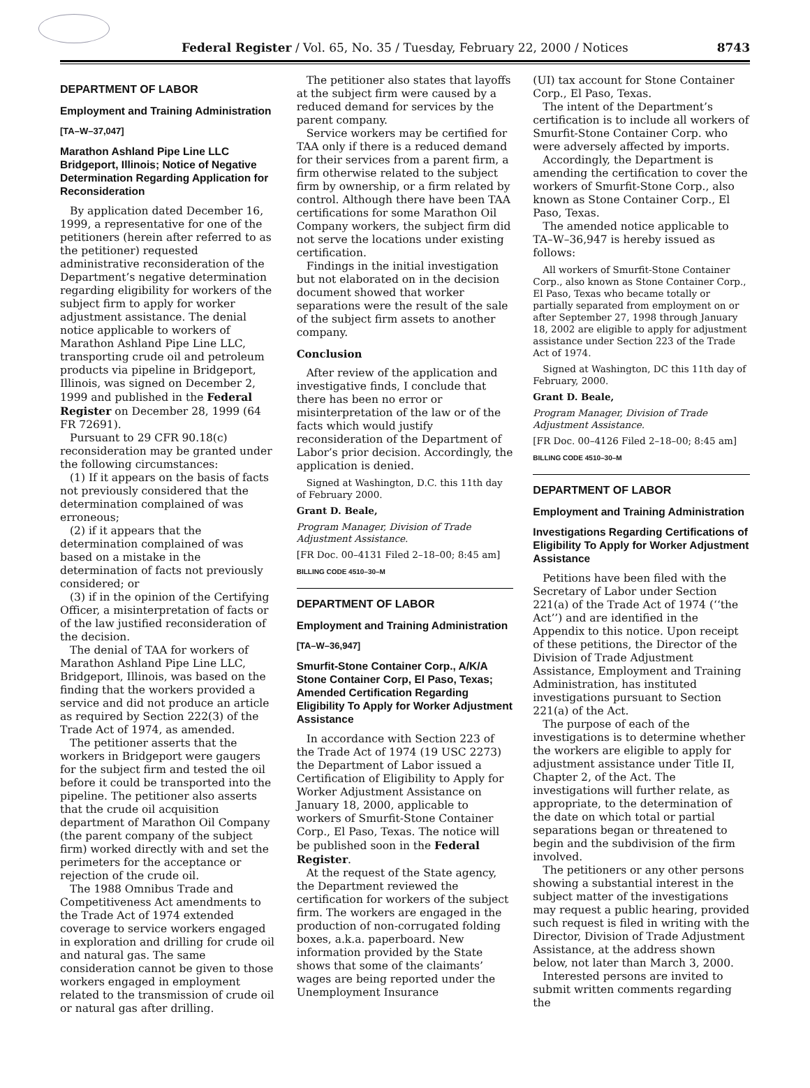Federal Register / Vol. 65, No. 35 / Tuesday, February 22, 2000 / Notices 8743
DEPARTMENT OF LABOR
Employment and Training Administration
[TA–W–37,047]
Marathon Ashland Pipe Line LLC Bridgeport, Illinois; Notice of Negative Determination Regarding Application for Reconsideration
By application dated December 16, 1999, a representative for one of the petitioners (herein after referred to as the petitioner) requested administrative reconsideration of the Department’s negative determination regarding eligibility for workers of the subject firm to apply for worker adjustment assistance. The denial notice applicable to workers of Marathon Ashland Pipe Line LLC, transporting crude oil and petroleum products via pipeline in Bridgeport, Illinois, was signed on December 2, 1999 and published in the Federal Register on December 28, 1999 (64 FR 72691).
Pursuant to 29 CFR 90.18(c) reconsideration may be granted under the following circumstances:
(1) If it appears on the basis of facts not previously considered that the determination complained of was erroneous;
(2) if it appears that the determination complained of was based on a mistake in the determination of facts not previously considered; or
(3) if in the opinion of the Certifying Officer, a misinterpretation of facts or of the law justified reconsideration of the decision.
The denial of TAA for workers of Marathon Ashland Pipe Line LLC, Bridgeport, Illinois, was based on the finding that the workers provided a service and did not produce an article as required by Section 222(3) of the Trade Act of 1974, as amended.
The petitioner asserts that the workers in Bridgeport were gaugers for the subject firm and tested the oil before it could be transported into the pipeline. The petitioner also asserts that the crude oil acquisition department of Marathon Oil Company (the parent company of the subject firm) worked directly with and set the perimeters for the acceptance or rejection of the crude oil.
The 1988 Omnibus Trade and Competitiveness Act amendments to the Trade Act of 1974 extended coverage to service workers engaged in exploration and drilling for crude oil and natural gas. The same consideration cannot be given to those workers engaged in employment related to the transmission of crude oil or natural gas after drilling.
The petitioner also states that layoffs at the subject firm were caused by a reduced demand for services by the parent company.
Service workers may be certified for TAA only if there is a reduced demand for their services from a parent firm, a firm otherwise related to the subject firm by ownership, or a firm related by control. Although there have been TAA certifications for some Marathon Oil Company workers, the subject firm did not serve the locations under existing certification.
Findings in the initial investigation but not elaborated on in the decision document showed that worker separations were the result of the sale of the subject firm assets to another company.
Conclusion
After review of the application and investigative finds, I conclude that there has been no error or misinterpretation of the law or of the facts which would justify reconsideration of the Department of Labor’s prior decision. Accordingly, the application is denied.
Signed at Washington, D.C. this 11th day of February 2000.
Grant D. Beale,
Program Manager, Division of Trade Adjustment Assistance.
[FR Doc. 00–4131 Filed 2–18–00; 8:45 am]
BILLING CODE 4510–30–M
DEPARTMENT OF LABOR
Employment and Training Administration
[TA–W–36,947]
Smurfit-Stone Container Corp., A/K/A Stone Container Corp, El Paso, Texas; Amended Certification Regarding Eligibility To Apply for Worker Adjustment Assistance
In accordance with Section 223 of the Trade Act of 1974 (19 USC 2273) the Department of Labor issued a Certification of Eligibility to Apply for Worker Adjustment Assistance on January 18, 2000, applicable to workers of Smurfit-Stone Container Corp., El Paso, Texas. The notice will be published soon in the Federal Register.
At the request of the State agency, the Department reviewed the certification for workers of the subject firm. The workers are engaged in the production of non-corrugated folding boxes, a.k.a. paperboard. New information provided by the State shows that some of the claimants’ wages are being reported under the Unemployment Insurance
(UI) tax account for Stone Container Corp., El Paso, Texas.
The intent of the Department’s certification is to include all workers of Smurfit-Stone Container Corp. who were adversely affected by imports.
Accordingly, the Department is amending the certification to cover the workers of Smurfit-Stone Corp., also known as Stone Container Corp., El Paso, Texas.
The amended notice applicable to TA–W–36,947 is hereby issued as follows:
All workers of Smurfit-Stone Container Corp., also known as Stone Container Corp., El Paso, Texas who became totally or partially separated from employment on or after September 27, 1998 through January 18, 2002 are eligible to apply for adjustment assistance under Section 223 of the Trade Act of 1974.
Signed at Washington, DC this 11th day of February, 2000.
Grant D. Beale,
Program Manager, Division of Trade Adjustment Assistance.
[FR Doc. 00–4126 Filed 2–18–00; 8:45 am]
BILLING CODE 4510–30–M
DEPARTMENT OF LABOR
Employment and Training Administration
Investigations Regarding Certifications of Eligibility To Apply for Worker Adjustment Assistance
Petitions have been filed with the Secretary of Labor under Section 221(a) of the Trade Act of 1974 (‘‘the Act’’) and are identified in the Appendix to this notice. Upon receipt of these petitions, the Director of the Division of Trade Adjustment Assistance, Employment and Training Administration, has instituted investigations pursuant to Section 221(a) of the Act.
The purpose of each of the investigations is to determine whether the workers are eligible to apply for adjustment assistance under Title II, Chapter 2, of the Act. The investigations will further relate, as appropriate, to the determination of the date on which total or partial separations began or threatened to begin and the subdivision of the firm involved.
The petitioners or any other persons showing a substantial interest in the subject matter of the investigations may request a public hearing, provided such request is filed in writing with the Director, Division of Trade Adjustment Assistance, at the address shown below, not later than March 3, 2000.
Interested persons are invited to submit written comments regarding the